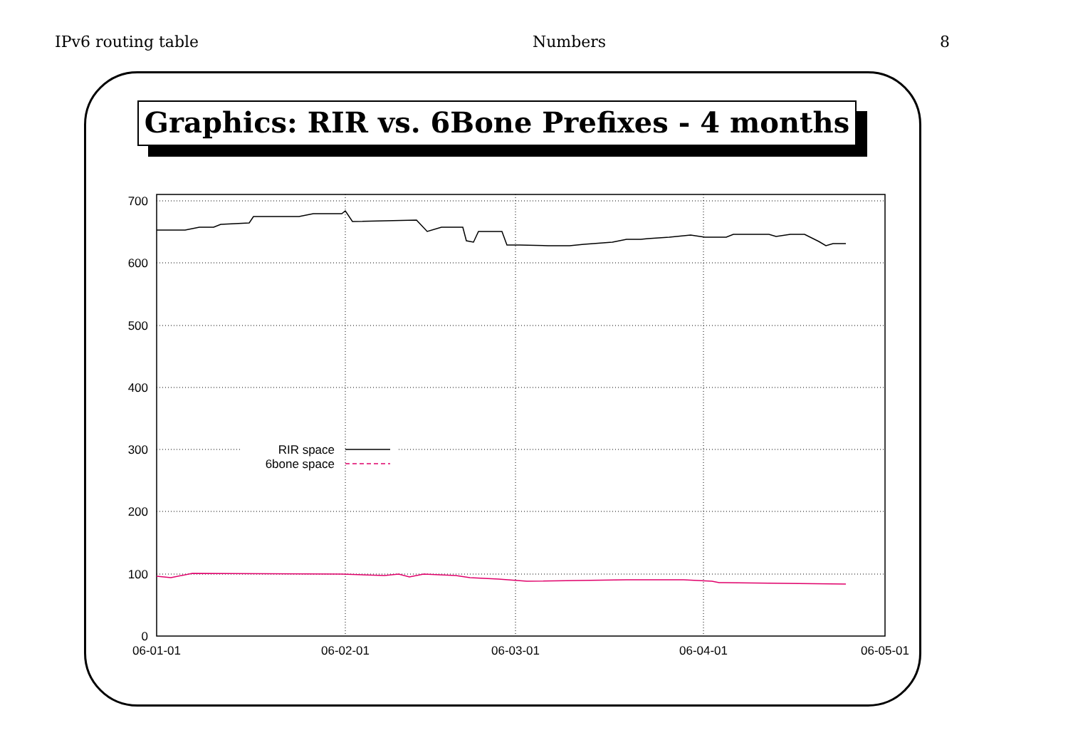IPv6 routing table Numbers 8
Graphics: RIR vs. 6Bone Prefixes - 4 months
700
600
500
400
300
200
100
0
06-01-01
06-02-01
06-03-01
06-04-01
06-05-01
RIR space
6bone space